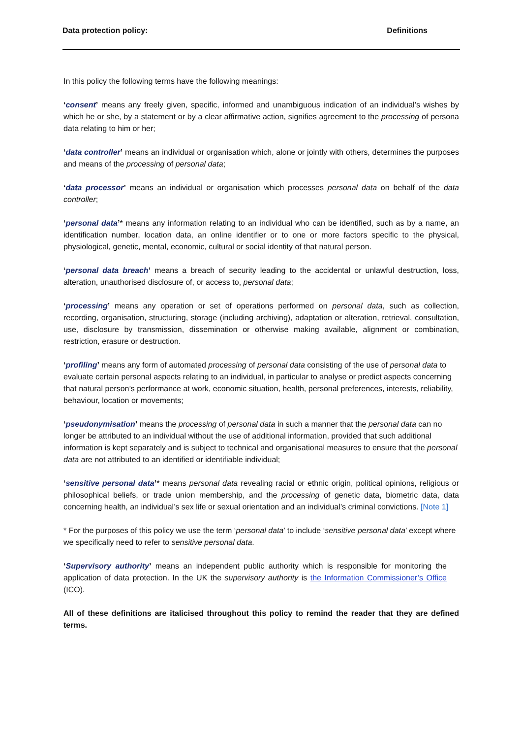Data protection policy: Definitions
In this policy the following terms have the following meanings:
‘consent’ means any freely given, specific, informed and unambiguous indication of an individual’s wishes by which he or she, by a statement or by a clear affirmative action, signifies agreement to the processing of persona data relating to him or her;
‘data controller’ means an individual or organisation which, alone or jointly with others, determines the purposes and means of the processing of personal data;
‘data processor’ means an individual or organisation which processes personal data on behalf of the data controller;
‘personal data’* means any information relating to an individual who can be identified, such as by a name, an identification number, location data, an online identifier or to one or more factors specific to the physical, physiological, genetic, mental, economic, cultural or social identity of that natural person.
‘personal data breach’ means a breach of security leading to the accidental or unlawful destruction, loss, alteration, unauthorised disclosure of, or access to, personal data;
‘processing’ means any operation or set of operations performed on personal data, such as collection, recording, organisation, structuring, storage (including archiving), adaptation or alteration, retrieval, consultation, use, disclosure by transmission, dissemination or otherwise making available, alignment or combination, restriction, erasure or destruction.
‘profiling’ means any form of automated processing of personal data consisting of the use of personal data to evaluate certain personal aspects relating to an individual, in particular to analyse or predict aspects concerning that natural person’s performance at work, economic situation, health, personal preferences, interests, reliability, behaviour, location or movements;
‘pseudonymisation’ means the processing of personal data in such a manner that the personal data can no longer be attributed to an individual without the use of additional information, provided that such additional information is kept separately and is subject to technical and organisational measures to ensure that the personal data are not attributed to an identified or identifiable individual;
‘sensitive personal data’* means personal data revealing racial or ethnic origin, political opinions, religious or philosophical beliefs, or trade union membership, and the processing of genetic data, biometric data, data concerning health, an individual’s sex life or sexual orientation and an individual’s criminal convictions. [Note 1]
* For the purposes of this policy we use the term ‘personal data’ to include ‘sensitive personal data’ except where we specifically need to refer to sensitive personal data.
‘Supervisory authority’ means an independent public authority which is responsible for monitoring the application of data protection. In the UK the supervisory authority is the Information Commissioner’s Office (ICO).
All of these definitions are italicised throughout this policy to remind the reader that they are defined terms.